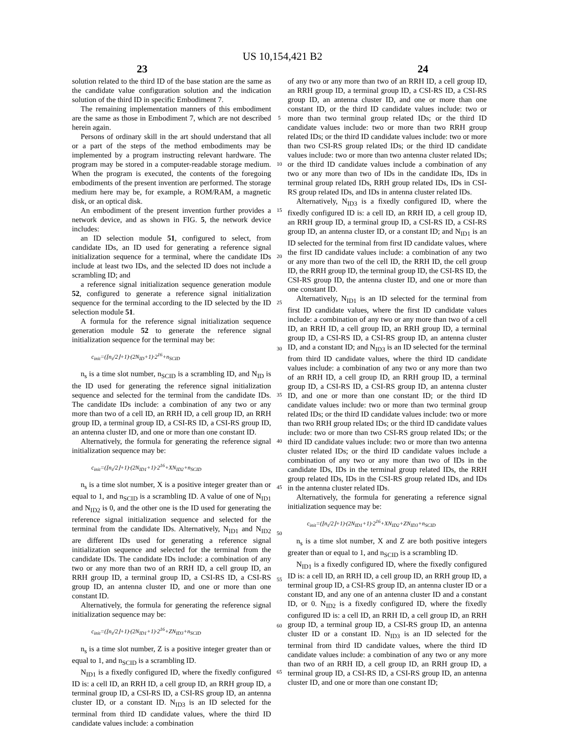US 10,154,421 B2
23 24
solution related to the third ID of the base station are the same as the candidate value configuration solution and the indication solution of the third ID in specific Embodiment 7.
The remaining implementation manners of this embodiment are the same as those in Embodiment 7, which are not described herein again.
Persons of ordinary skill in the art should understand that all or a part of the steps of the method embodiments may be implemented by a program instructing relevant hardware. The program may be stored in a computer-readable storage medium. When the program is executed, the contents of the foregoing embodiments of the present invention are performed. The storage medium here may be, for example, a ROM/RAM, a magnetic disk, or an optical disk.
An embodiment of the present invention further provides a network device, and as shown in FIG. 5, the network device includes:
an ID selection module 51, configured to select, from candidate IDs, an ID used for generating a reference signal initialization sequence for a terminal, where the candidate IDs include at least two IDs, and the selected ID does not include a scrambling ID; and
a reference signal initialization sequence generation module 52, configured to generate a reference signal initialization sequence for the terminal according to the ID selected by the ID selection module 51.
A formula for the reference signal initialization sequence generation module 52 to generate the reference signal initialization sequence for the terminal may be:
c<sub>init</sub>=(⌊n<sub>s</sub>/2⌋+1)·(2N<sub>ID</sub>+1)·2<sup>16</sup>+n<sub>SCID</sub>
n<sub>s</sub> is a time slot number, n<sub>SCID</sub> is a scrambling ID, and N<sub>ID</sub> is the ID used for generating the reference signal initialization sequence and selected for the terminal from the candidate IDs. The candidate IDs include: a combination of any two or any more than two of a cell ID, an RRH ID, a cell group ID, an RRH group ID, a terminal group ID, a CSI-RS ID, a CSI-RS group ID, an antenna cluster ID, and one or more than one constant ID.
Alternatively, the formula for generating the reference signal initialization sequence may be:
c<sub>init</sub>=(⌊n<sub>s</sub>/2⌋+1)·(2N<sub>ID1</sub>+1)·2<sup>16</sup>+XN<sub>ID2</sub>+n<sub>SCID</sub>
n<sub>s</sub> is a time slot number, X is a positive integer greater than or equal to 1, and n<sub>SCID</sub> is a scrambling ID. A value of one of N<sub>ID1</sub> and N<sub>ID2</sub> is 0, and the other one is the ID used for generating the reference signal initialization sequence and selected for the terminal from the candidate IDs. Alternatively, N<sub>ID1</sub> and N<sub>ID2</sub> are different IDs used for generating a reference signal initialization sequence and selected for the terminal from the candidate IDs. The candidate IDs include: a combination of any two or any more than two of an RRH ID, a cell group ID, an RRH group ID, a terminal group ID, a CSI-RS ID, a CSI-RS group ID, an antenna cluster ID, and one or more than one constant ID.
Alternatively, the formula for generating the reference signal initialization sequence may be:
c<sub>init</sub>=(⌊n<sub>s</sub>/2⌋+1)·(2N<sub>ID1</sub>+1)·2<sup>16</sup>+ZN<sub>ID3</sub>+n<sub>SCID</sub>
n<sub>s</sub> is a time slot number, Z is a positive integer greater than or equal to 1, and n<sub>SCID</sub> is a scrambling ID.
N<sub>ID1</sub> is a fixedly configured ID, where the fixedly configured ID is: a cell ID, an RRH ID, a cell group ID, an RRH group ID, a terminal group ID, a CSI-RS ID, a CSI-RS group ID, an antenna cluster ID, or a constant ID. N<sub>ID3</sub> is an ID selected for the terminal from third ID candidate values, where the third ID candidate values include: a combination
5
10
15
20
25
30
35
40
45
50
55
60
65
of any two or any more than two of an RRH ID, a cell group ID, an RRH group ID, a terminal group ID, a CSI-RS ID, a CSI-RS group ID, an antenna cluster ID, and one or more than one constant ID, or the third ID candidate values include: two or more than two terminal group related IDs; or the third ID candidate values include: two or more than two RRH group related IDs; or the third ID candidate values include: two or more than two CSI-RS group related IDs; or the third ID candidate values include: two or more than two antenna cluster related IDs; or the third ID candidate values include a combination of any two or any more than two of IDs in the candidate IDs, IDs in terminal group related IDs, RRH group related IDs, IDs in CSI-RS group related IDs, and IDs in antenna cluster related IDs.
Alternatively, N<sub>ID3</sub> is a fixedly configured ID, where the fixedly configured ID is: a cell ID, an RRH ID, a cell group ID, an RRH group ID, a terminal group ID, a CSI-RS ID, a CSI-RS group ID, an antenna cluster ID, or a constant ID; and N<sub>ID1</sub> is an ID selected for the terminal from first ID candidate values, where the first ID candidate values include: a combination of any two or any more than two of the cell ID, the RRH ID, the cell group ID, the RRH group ID, the terminal group ID, the CSI-RS ID, the CSI-RS group ID, the antenna cluster ID, and one or more than one constant ID.
Alternatively, N<sub>ID1</sub> is an ID selected for the terminal from first ID candidate values, where the first ID candidate values include: a combination of any two or any more than two of a cell ID, an RRH ID, a cell group ID, an RRH group ID, a terminal group ID, a CSI-RS ID, a CSI-RS group ID, an antenna cluster ID, and a constant ID; and N<sub>ID3</sub> is an ID selected for the terminal from third ID candidate values, where the third ID candidate values include: a combination of any two or any more than two of an RRH ID, a cell group ID, an RRH group ID, a terminal group ID, a CSI-RS ID, a CSI-RS group ID, an antenna cluster ID, and one or more than one constant ID; or the third ID candidate values include: two or more than two terminal group related IDs; or the third ID candidate values include: two or more than two RRH group related IDs; or the third ID candidate values include: two or more than two CSI-RS group related IDs; or the third ID candidate values include: two or more than two antenna cluster related IDs; or the third ID candidate values include a combination of any two or any more than two of IDs in the candidate IDs, IDs in the terminal group related IDs, the RRH group related IDs, IDs in the CSI-RS group related IDs, and IDs in the antenna cluster related IDs.
Alternatively, the formula for generating a reference signal initialization sequence may be:
c<sub>init</sub>=(⌊n<sub>s</sub>/2⌋+1)·(2N<sub>ID1</sub>+1)·2<sup>16</sup>+XN<sub>ID2</sub>+ZN<sub>ID3</sub>+n<sub>SCID</sub>
n<sub>s</sub> is a time slot number, X and Z are both positive integers greater than or equal to 1, and n<sub>SCID</sub> is a scrambling ID.
N<sub>ID1</sub> is a fixedly configured ID, where the fixedly configured ID is: a cell ID, an RRH ID, a cell group ID, an RRH group ID, a terminal group ID, a CSI-RS group ID, an antenna cluster ID or a constant ID, and any one of an antenna cluster ID and a constant ID, or 0. N<sub>ID2</sub> is a fixedly configured ID, where the fixedly configured ID is: a cell ID, an RRH ID, a cell group ID, an RRH group ID, a terminal group ID, a CSI-RS group ID, an antenna cluster ID or a constant ID. N<sub>ID3</sub> is an ID selected for the terminal from third ID candidate values, where the third ID candidate values include: a combination of any two or any more than two of an RRH ID, a cell group ID, an RRH group ID, a terminal group ID, a CSI-RS ID, a CSI-RS group ID, an antenna cluster ID, and one or more than one constant ID;